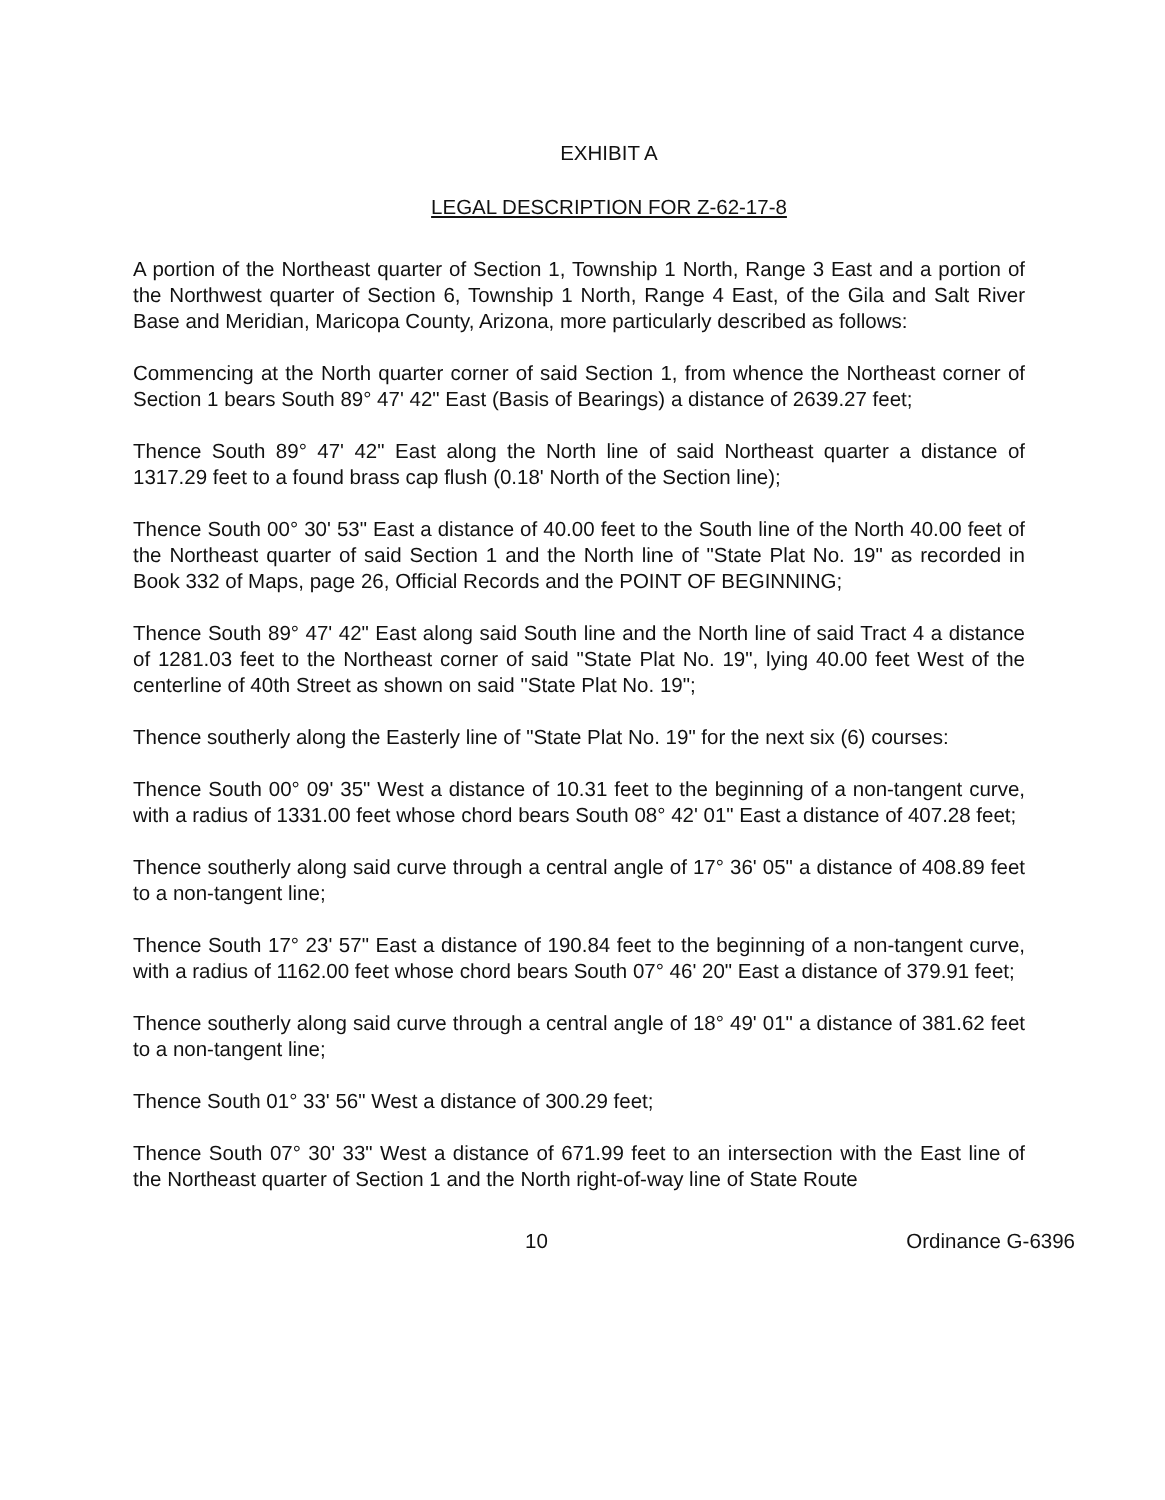EXHIBIT A
LEGAL DESCRIPTION FOR Z-62-17-8
A portion of the Northeast quarter of Section 1, Township 1 North, Range 3 East and a portion of the Northwest quarter of Section 6, Township 1 North, Range 4 East, of the Gila and Salt River Base and Meridian, Maricopa County, Arizona, more particularly described as follows:
Commencing at the North quarter corner of said Section 1, from whence the Northeast corner of Section 1 bears South 89° 47' 42" East (Basis of Bearings) a distance of 2639.27 feet;
Thence South 89° 47' 42" East along the North line of said Northeast quarter a distance of 1317.29 feet to a found brass cap flush (0.18' North of the Section line);
Thence South 00° 30' 53" East a distance of 40.00 feet to the South line of the North 40.00 feet of the Northeast quarter of said Section 1 and the North line of "State Plat No. 19" as recorded in Book 332 of Maps, page 26, Official Records and the POINT OF BEGINNING;
Thence South 89° 47' 42" East along said South line and the North line of said Tract 4 a distance of 1281.03 feet to the Northeast corner of said "State Plat No. 19", lying 40.00 feet West of the centerline of 40th Street as shown on said "State Plat No. 19";
Thence southerly along the Easterly line of "State Plat No. 19" for the next six (6) courses:
Thence South 00° 09' 35" West a distance of 10.31 feet to the beginning of a non-tangent curve, with a radius of 1331.00 feet whose chord bears South 08° 42' 01" East a distance of 407.28 feet;
Thence southerly along said curve through a central angle of 17° 36' 05" a distance of 408.89 feet to a non-tangent line;
Thence South 17° 23' 57" East a distance of 190.84 feet to the beginning of a non-tangent curve, with a radius of 1162.00 feet whose chord bears South 07° 46' 20" East a distance of 379.91 feet;
Thence southerly along said curve through a central angle of 18° 49' 01" a distance of 381.62 feet to a non-tangent line;
Thence South 01° 33' 56" West a distance of 300.29 feet;
Thence South 07° 30' 33" West a distance of 671.99 feet to an intersection with the East line of the Northeast quarter of Section 1 and the North right-of-way line of State Route
10 Ordinance G-6396